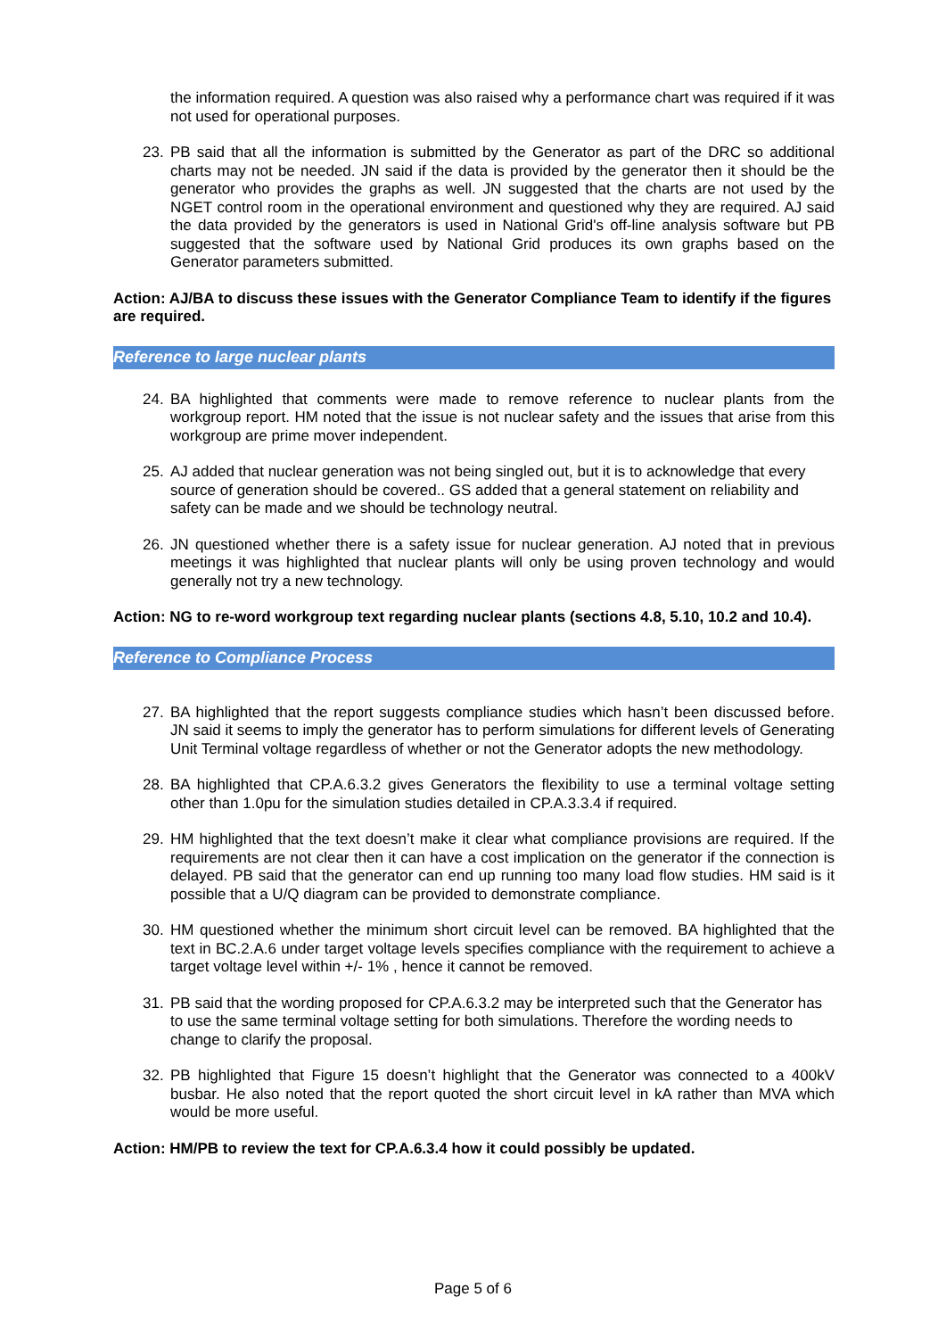the information required. A question was also raised why a performance chart was required if it was not used for operational purposes.
23. PB said that all the information is submitted by the Generator as part of the DRC so additional charts may not be needed. JN said if the data is provided by the generator then it should be the generator who provides the graphs as well. JN suggested that the charts are not used by the NGET control room in the operational environment and questioned why they are required. AJ said the data provided by the generators is used in National Grid's off-line analysis software but PB suggested that the software used by National Grid produces its own graphs based on the Generator parameters submitted.
Action: AJ/BA to discuss these issues with the Generator Compliance Team to identify if the figures are required.
Reference to large nuclear plants
24. BA highlighted that comments were made to remove reference to nuclear plants from the workgroup report. HM noted that the issue is not nuclear safety and the issues that arise from this workgroup are prime mover independent.
25. AJ added that nuclear generation was not being singled out, but it is to acknowledge that every source of generation should be covered.. GS added that a general statement on reliability and safety can be made and we should be technology neutral.
26. JN questioned whether there is a safety issue for nuclear generation. AJ noted that in previous meetings it was highlighted that nuclear plants will only be using proven technology and would generally not try a new technology.
Action: NG to re-word workgroup text regarding nuclear plants (sections 4.8, 5.10, 10.2 and 10.4).
Reference to Compliance Process
27. BA highlighted that the report suggests compliance studies which hasn’t been discussed before. JN said it seems to imply the generator has to perform simulations for different levels of Generating Unit Terminal voltage regardless of whether or not the Generator adopts the new methodology.
28. BA highlighted that CP.A.6.3.2 gives Generators the flexibility to use a terminal voltage setting other than 1.0pu for the simulation studies detailed in CP.A.3.3.4 if required.
29. HM highlighted that the text doesn’t make it clear what compliance provisions are required. If the requirements are not clear then it can have a cost implication on the generator if the connection is delayed. PB said that the generator can end up running too many load flow studies. HM said is it possible that a U/Q diagram can be provided to demonstrate compliance.
30. HM questioned whether the minimum short circuit level can be removed. BA highlighted that the text in BC.2.A.6 under target voltage levels specifies compliance with the requirement to achieve a target voltage level within +/- 1% , hence it cannot be removed.
31. PB said that the wording proposed for CP.A.6.3.2 may be interpreted such that the Generator has to use the same terminal voltage setting for both simulations. Therefore the wording needs to change to clarify the proposal.
32. PB highlighted that Figure 15 doesn’t highlight that the Generator was connected to a 400kV busbar. He also noted that the report quoted the short circuit level in kA rather than MVA which would be more useful.
Action: HM/PB to review the text for CP.A.6.3.4 how it could possibly be updated.
Page 5 of 6